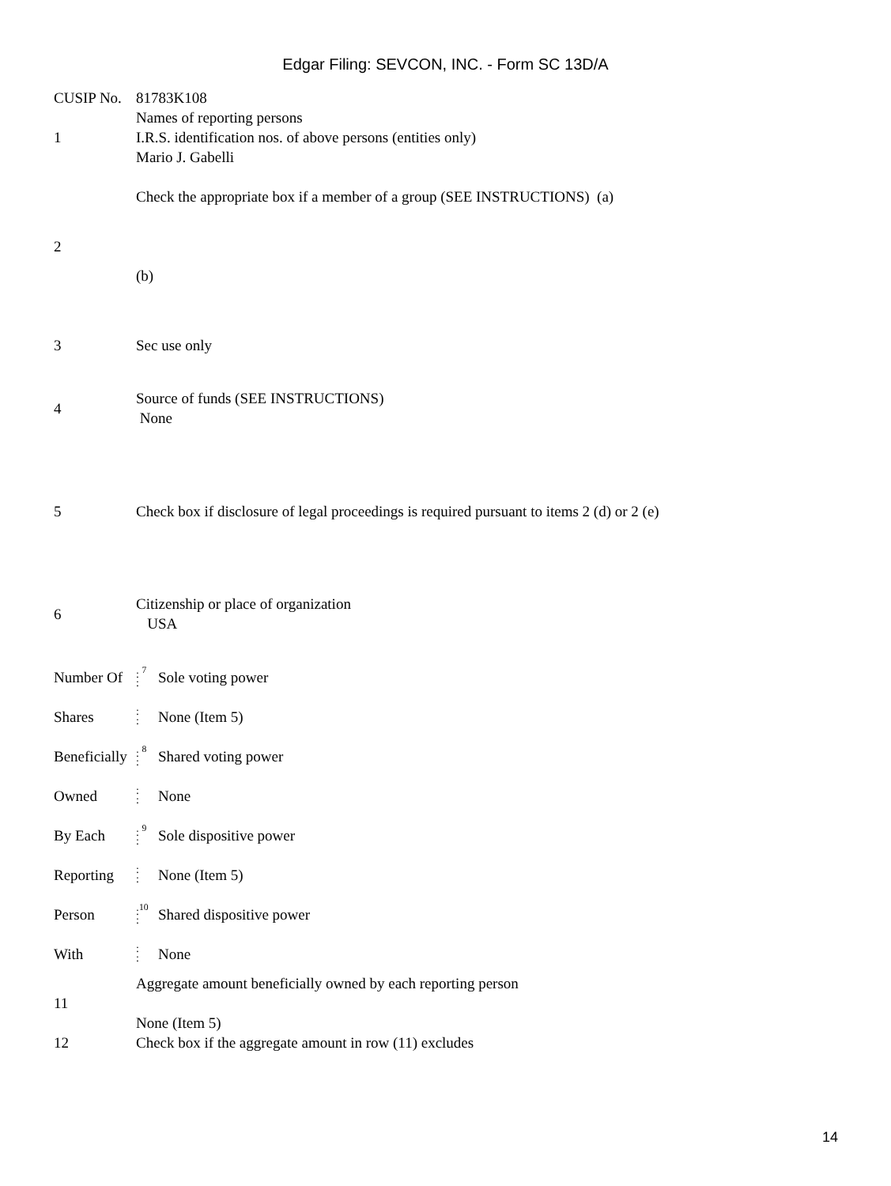Edgar Filing: SEVCON, INC. - Form SC 13D/A
| CUSIP No. | 81783K108 | |
| 1 | Names of reporting persons I.R.S. identification nos. of above persons (entities only) Mario J. Gabelli | |
| 2 | Check the appropriate box if a member of a group (SEE INSTRUCTIONS) (a) (b) | |
| 3 | Sec use only | |
| 4 | Source of funds (SEE INSTRUCTIONS) None | |
| 5 | Check box if disclosure of legal proceedings is required pursuant to items 2 (d) or 2 (e) | |
| 6 | Citizenship or place of organization USA | |
| Number Of | : <sup>7</sup> : | Sole voting power |
| Shares | : : | None (Item 5) |
| Beneficially | : <sup>8</sup> : | Shared voting power |
| Owned | : : | None |
| By Each | : <sup>9</sup> : | Sole dispositive power |
| Reporting | : : | None (Item 5) |
| Person | :<sup>10</sup> : | Shared dispositive power |
| With | : : | None |
| 11 | Aggregate amount beneficially owned by each reporting person None (Item 5) | |
| 12 | Check box if the aggregate amount in row (11) excludes | |
14